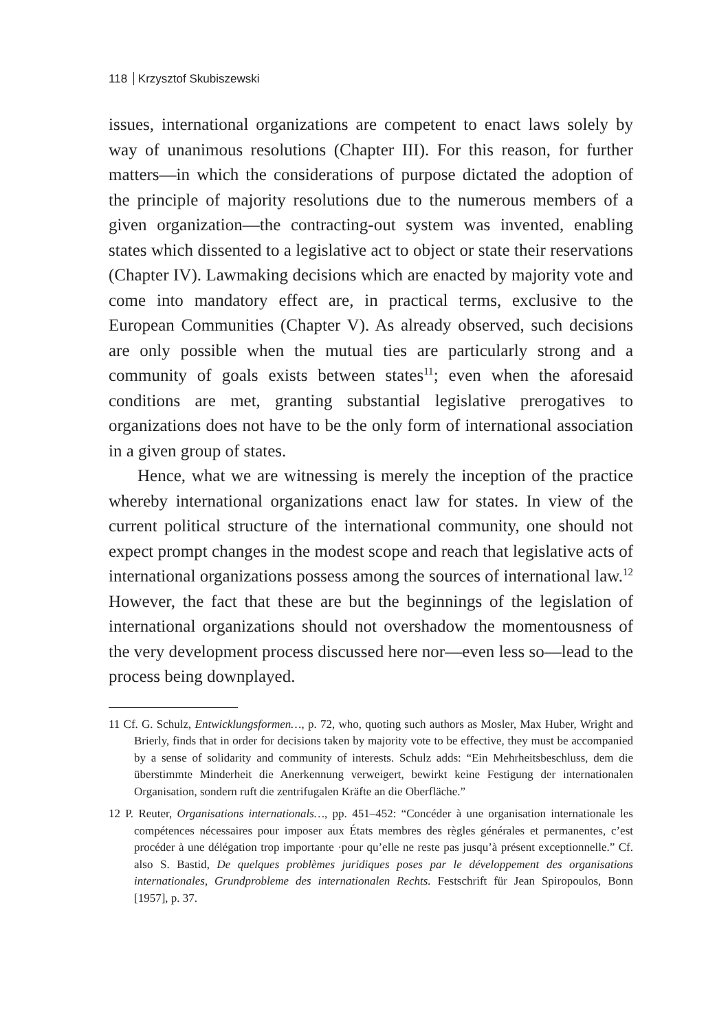118 Krzysztof Skubiszewski
issues, international organizations are competent to enact laws solely by way of unanimous resolutions (Chapter III). For this reason, for further matters—in which the considerations of purpose dictated the adoption of the principle of majority resolutions due to the numerous members of a given organization—the contracting-out system was invented, enabling states which dissented to a legislative act to object or state their reservations (Chapter IV). Lawmaking decisions which are enacted by majority vote and come into mandatory effect are, in practical terms, exclusive to the European Communities (Chapter V). As already observed, such decisions are only possible when the mutual ties are particularly strong and a community of goals exists between states<sup>11</sup>; even when the aforesaid conditions are met, granting substantial legislative prerogatives to organizations does not have to be the only form of international association in a given group of states.
Hence, what we are witnessing is merely the inception of the practice whereby international organizations enact law for states. In view of the current political structure of the international community, one should not expect prompt changes in the modest scope and reach that legislative acts of international organizations possess among the sources of international law.<sup>12</sup> However, the fact that these are but the beginnings of the legislation of international organizations should not overshadow the momentousness of the very development process discussed here nor—even less so—lead to the process being downplayed.
11 Cf. G. Schulz, Entwicklungsformen…, p. 72, who, quoting such authors as Mosler, Max Huber, Wright and Brierly, finds that in order for decisions taken by majority vote to be effective, they must be accompanied by a sense of solidarity and community of interests. Schulz adds: “Ein Mehrheitsbeschluss, dem die überstimmte Minderheit die Anerkennung verweigert, bewirkt keine Festigung der internationalen Organisation, sondern ruft die zentrifugalen Kräfte an die Oberfläche.”
12 P. Reuter, Organisations internationals…, pp. 451–452: “Concéder à une organisation internationale les compétences nécessaires pour imposer aux États membres des règles générales et permanentes, c’est procéder à une délégation trop importante ·pour qu’elle ne reste pas jusqu’à présent exceptionnelle.” Cf. also S. Bastid, De quelques problèmes juridiques poses par le développement des organisations internationales, Grundprobleme des internationalen Rechts. Festschrift für Jean Spiropoulos, Bonn [1957], p. 37.